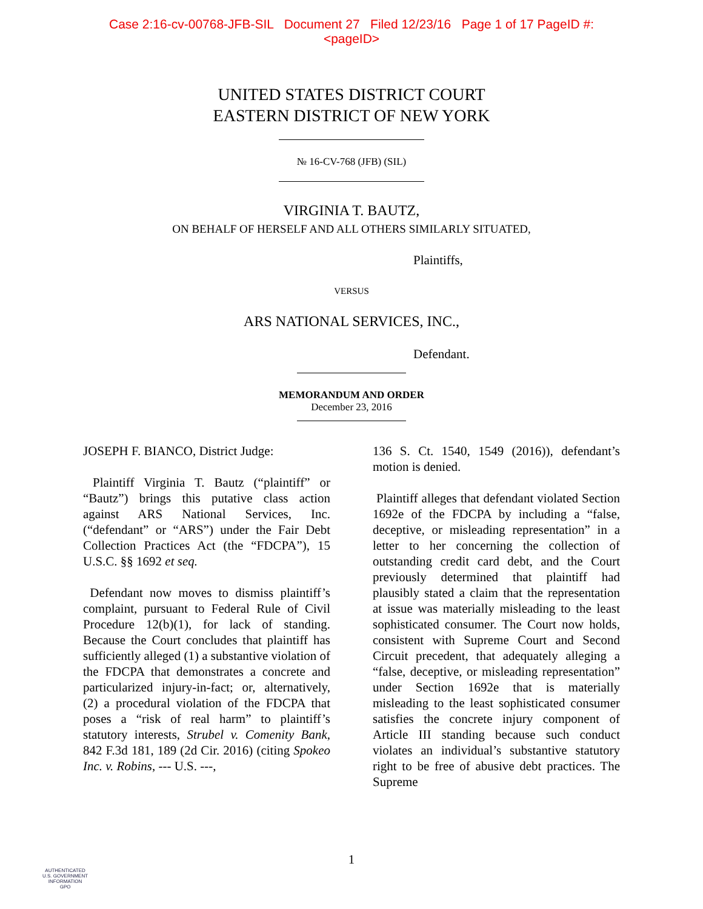Case 2:16-cv-00768-JFB-SIL Document 27 Filed 12/23/16 Page 1 of 17 PageID #:
<pageID>
UNITED STATES DISTRICT COURT
EASTERN DISTRICT OF NEW YORK
№ 16-CV-768 (JFB) (SIL)
VIRGINIA T. BAUTZ,
ON BEHALF OF HERSELF AND ALL OTHERS SIMILARLY SITUATED,
Plaintiffs,
VERSUS
ARS NATIONAL SERVICES, INC.,
Defendant.
MEMORANDUM AND ORDER
December 23, 2016
JOSEPH F. BIANCO, District Judge:
Plaintiff Virginia T. Bautz (“plaintiff” or “Bautz”) brings this putative class action against ARS National Services, Inc. (“defendant” or “ARS”) under the Fair Debt Collection Practices Act (the “FDCPA”), 15 U.S.C. §§ 1692 et seq.
Defendant now moves to dismiss plaintiff’s complaint, pursuant to Federal Rule of Civil Procedure 12(b)(1), for lack of standing. Because the Court concludes that plaintiff has sufficiently alleged (1) a substantive violation of the FDCPA that demonstrates a concrete and particularized injury-in-fact; or, alternatively, (2) a procedural violation of the FDCPA that poses a “risk of real harm” to plaintiff’s statutory interests, Strubel v. Comenity Bank, 842 F.3d 181, 189 (2d Cir. 2016) (citing Spokeo Inc. v. Robins, --- U.S. ---,
136 S. Ct. 1540, 1549 (2016)), defendant’s motion is denied.
Plaintiff alleges that defendant violated Section 1692e of the FDCPA by including a “false, deceptive, or misleading representation” in a letter to her concerning the collection of outstanding credit card debt, and the Court previously determined that plaintiff had plausibly stated a claim that the representation at issue was materially misleading to the least sophisticated consumer. The Court now holds, consistent with Supreme Court and Second Circuit precedent, that adequately alleging a “false, deceptive, or misleading representation” under Section 1692e that is materially misleading to the least sophisticated consumer satisfies the concrete injury component of Article III standing because such conduct violates an individual’s substantive statutory right to be free of abusive debt practices. The Supreme
1
AUTHENTICATED
U.S. GOVERNMENT
INFORMATION
GPO